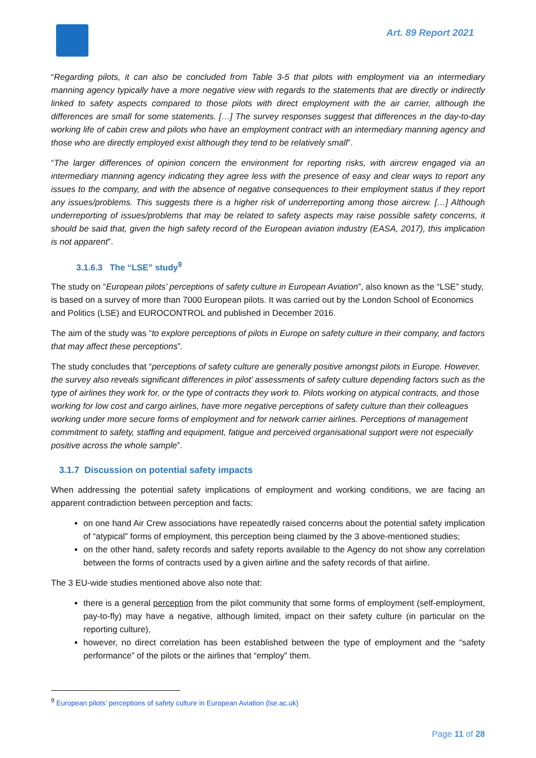Art. 89 Report 2021
“Regarding pilots, it can also be concluded from Table 3-5 that pilots with employment via an intermediary manning agency typically have a more negative view with regards to the statements that are directly or indirectly linked to safety aspects compared to those pilots with direct employment with the air carrier, although the differences are small for some statements. […] The survey responses suggest that differences in the day-to-day working life of cabin crew and pilots who have an employment contract with an intermediary manning agency and those who are directly employed exist although they tend to be relatively small”.
“The larger differences of opinion concern the environment for reporting risks, with aircrew engaged via an intermediary manning agency indicating they agree less with the presence of easy and clear ways to report any issues to the company, and with the absence of negative consequences to their employment status if they report any issues/problems. This suggests there is a higher risk of underreporting among those aircrew. […] Although underreporting of issues/problems that may be related to safety aspects may raise possible safety concerns, it should be said that, given the high safety record of the European aviation industry (EASA, 2017), this implication is not apparent”.
3.1.6.3 The “LSE” study<sup>9</sup>
The study on “European pilots’ perceptions of safety culture in European Aviation”, also known as the “LSE” study, is based on a survey of more than 7000 European pilots. It was carried out by the London School of Economics and Politics (LSE) and EUROCONTROL and published in December 2016.
The aim of the study was “to explore perceptions of pilots in Europe on safety culture in their company, and factors that may affect these perceptions”.
The study concludes that “perceptions of safety culture are generally positive amongst pilots in Europe. However, the survey also reveals significant differences in pilot’ assessments of safety culture depending factors such as the type of airlines they work for, or the type of contracts they work to. Pilots working on atypical contracts, and those working for low cost and cargo airlines, have more negative perceptions of safety culture than their colleagues working under more secure forms of employment and for network carrier airlines. Perceptions of management commitment to safety, staffing and equipment, fatigue and perceived organisational support were not especially positive across the whole sample”.
3.1.7 Discussion on potential safety impacts
When addressing the potential safety implications of employment and working conditions, we are facing an apparent contradiction between perception and facts:
on one hand Air Crew associations have repeatedly raised concerns about the potential safety implication of “atypical” forms of employment, this perception being claimed by the 3 above-mentioned studies;
on the other hand, safety records and safety reports available to the Agency do not show any correlation between the forms of contracts used by a given airline and the safety records of that airline.
The 3 EU-wide studies mentioned above also note that:
there is a general perception from the pilot community that some forms of employment (self-employment, pay-to-fly) may have a negative, although limited, impact on their safety culture (in particular on the reporting culture),
however, no direct correlation has been established between the type of employment and the “safety performance” of the pilots or the airlines that “employ” them.
<sup>9</sup> European pilots’ perceptions of safety culture in European Aviation (lse.ac.uk)
Page 11 of 28